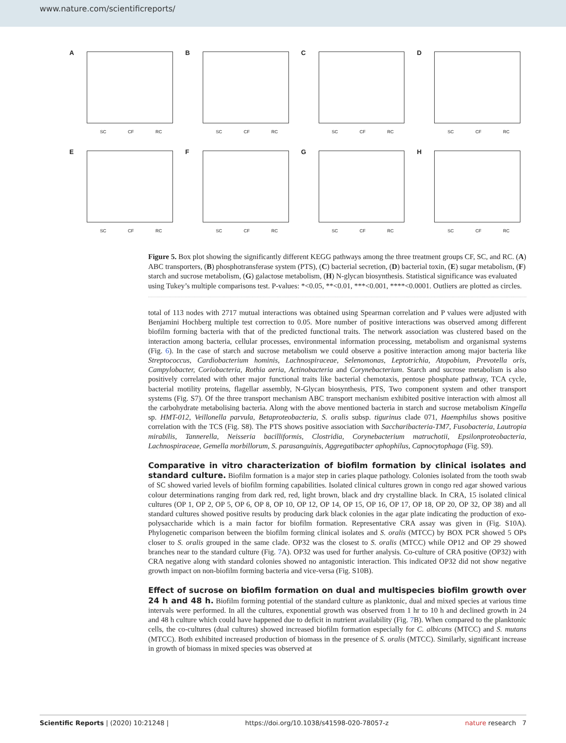www.nature.com/scientificreports/
A
SC CF RC
B
SC CF RC
C
SC CF RC
D
SC CF RC
E
SC CF RC
F
SC CF RC
G
SC CF RC
H
SC CF RC
Figure 5. Box plot showing the significantly different KEGG pathways among the three treatment groups CF, SC, and RC. (A) ABC transporters, (B) phosphotransferase system (PTS), (C) bacterial secretion, (D) bacterial toxin, (E) sugar metabolism, (F) starch and sucrose metabolism, (G) galactose metabolism, (H) N-glycan biosynthesis. Statistical significance was evaluated using Tukey’s multiple comparisons test. P-values: *<0.05, **<0.01, ***<0.001, ****<0.0001. Outliers are plotted as circles.
total of 113 nodes with 2717 mutual interactions was obtained using Spearman correlation and P values were adjusted with Benjamini Hochberg multiple test correction to 0.05. More number of positive interactions was observed among different biofilm forming bacteria with that of the predicted functional traits. The network association was clustered based on the interaction among bacteria, cellular processes, environmental information processing, metabolism and organismal systems (Fig. 6). In the case of starch and sucrose metabolism we could observe a positive interaction among major bacteria like Streptococcus, Cardiobacterium hominis, Lachnospiraceae, Selenomonas, Leptotrichia, Atopobium, Prevotella oris, Campylobacter, Coriobacteria, Rothia aeria, Actinobacteria and Corynebacterium. Starch and sucrose metabolism is also positively correlated with other major functional traits like bacterial chemotaxis, pentose phosphate pathway, TCA cycle, bacterial motility proteins, flagellar assembly, N-Glycan biosynthesis, PTS, Two component system and other transport systems (Fig. S7). Of the three transport mechanism ABC transport mechanism exhibited positive interaction with almost all the carbohydrate metabolising bacteria. Along with the above mentioned bacteria in starch and sucrose metabolism Kingella sp. HMT-012, Veillonella parvula, Betaproteobacteria, S. oralis subsp. tigurinus clade 071, Haemphilus shows positive correlation with the TCS (Fig. S8). The PTS shows positive association with Saccharibacteria-TM7, Fusobacteria, Lautropia mirabilis, Tannerella, Neisseria bacilliformis, Clostridia, Corynebacterium matruchotii, Epsilonproteobacteria, Lachnospiraceae, Gemella morbillorum, S. parasanguinis, Aggregatibacter aphophilus, Capnocytophaga (Fig. S9).
Comparative in vitro characterization of biofilm formation by clinical isolates and standard culture.
Biofilm formation is a major step in caries plaque pathology. Colonies isolated from the tooth swab of SC showed varied levels of biofilm forming capabilities. Isolated clinical cultures grown in congo red agar showed various colour determinations ranging from dark red, red, light brown, black and dry crystalline black. In CRA, 15 isolated clinical cultures (OP 1, OP 2, OP 5, OP 6, OP 8, OP 10, OP 12, OP 14, OP 15, OP 16, OP 17, OP 18, OP 20, OP 32, OP 38) and all standard cultures showed positive results by producing dark black colonies in the agar plate indicating the production of exo-polysaccharide which is a main factor for biofilm formation. Representative CRA assay was given in (Fig. S10A). Phylogenetic comparison between the biofilm forming clinical isolates and S. oralis (MTCC) by BOX PCR showed 5 OPs closer to S. oralis grouped in the same clade. OP32 was the closest to S. oralis (MTCC) while OP12 and OP 29 showed branches near to the standard culture (Fig. 7 A). OP32 was used for further analysis. Co-culture of CRA positive (OP32) with CRA negative along with standard colonies showed no antagonistic interaction. This indicated OP32 did not show negative growth impact on non-biofilm forming bacteria and vice-versa (Fig. S10B).
Effect of sucrose on biofilm formation on dual and multispecies biofilm growth over 24 h and 48 h.
Biofilm forming potential of the standard culture as planktonic, dual and mixed species at various time intervals were performed. In all the cultures, exponential growth was observed from 1 hr to 10 h and declined growth in 24 and 48 h culture which could have happened due to deficit in nutrient availability (Fig. 7 B). When compared to the planktonic cells, the co-cultures (dual cultures) showed increased biofilm formation especially for C. albicans (MTCC) and S. mutans (MTCC). Both exhibited increased production of biomass in the presence of S. oralis (MTCC). Similarly, significant increase in growth of biomass in mixed species was observed at
Scientific Reports | (2020) 10:21248 | https://doi.org/10.1038/s41598-020-78057-z nature research 7